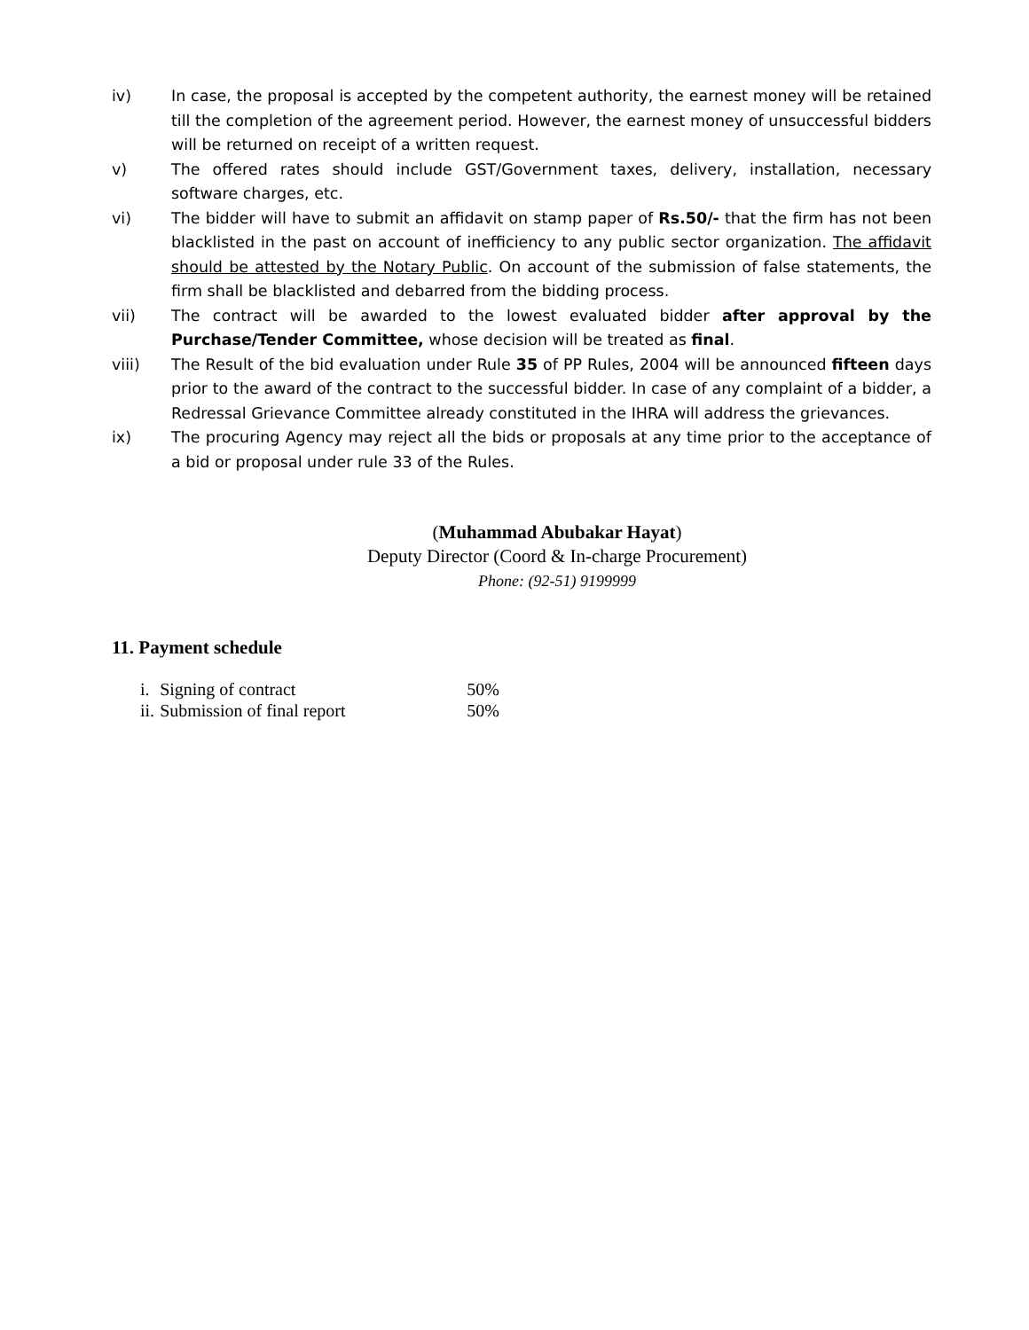iv) In case, the proposal is accepted by the competent authority, the earnest money will be retained till the completion of the agreement period. However, the earnest money of unsuccessful bidders will be returned on receipt of a written request.
v) The offered rates should include GST/Government taxes, delivery, installation, necessary software charges, etc.
vi) The bidder will have to submit an affidavit on stamp paper of Rs.50/- that the firm has not been blacklisted in the past on account of inefficiency to any public sector organization. The affidavit should be attested by the Notary Public. On account of the submission of false statements, the firm shall be blacklisted and debarred from the bidding process.
vii) The contract will be awarded to the lowest evaluated bidder after approval by the Purchase/Tender Committee, whose decision will be treated as final.
viii) The Result of the bid evaluation under Rule 35 of PP Rules, 2004 will be announced fifteen days prior to the award of the contract to the successful bidder. In case of any complaint of a bidder, a Redressal Grievance Committee already constituted in the IHRA will address the grievances.
ix) The procuring Agency may reject all the bids or proposals at any time prior to the acceptance of a bid or proposal under rule 33 of the Rules.
(Muhammad Abubakar Hayat)
Deputy Director (Coord & In-charge Procurement)
Phone: (92-51) 9199999
11. Payment schedule
| i. | Signing of contract | 50% |
| ii. | Submission of final report | 50% |